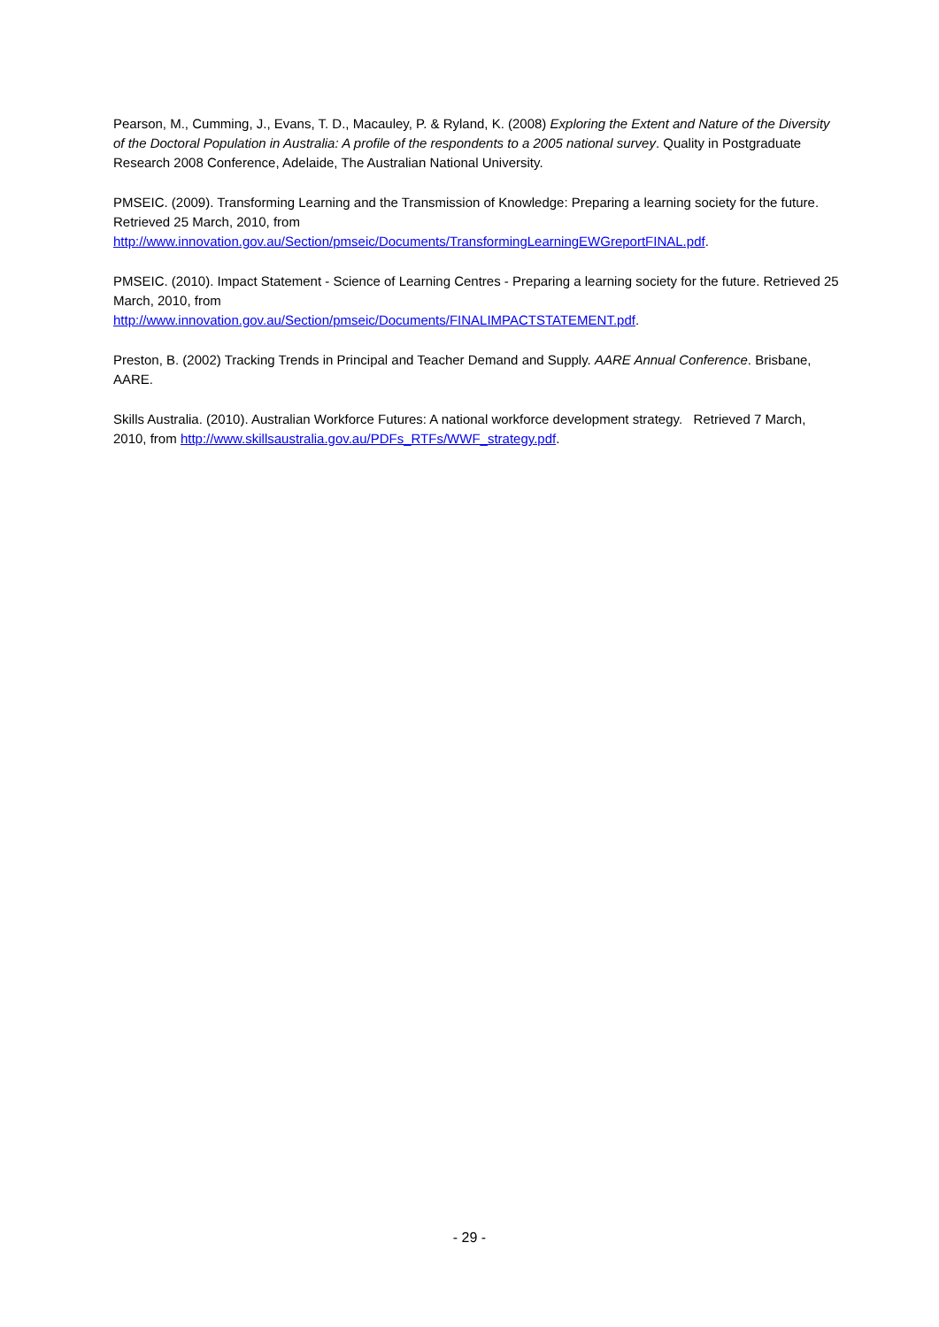Pearson, M., Cumming, J., Evans, T. D., Macauley, P. & Ryland, K. (2008) Exploring the Extent and Nature of the Diversity of the Doctoral Population in Australia: A profile of the respondents to a 2005 national survey. Quality in Postgraduate Research 2008 Conference, Adelaide, The Australian National University.
PMSEIC. (2009). Transforming Learning and the Transmission of Knowledge: Preparing a learning society for the future. Retrieved 25 March, 2010, from
http://www.innovation.gov.au/Section/pmseic/Documents/TransformingLearningEWGreportFINAL.pdf.
PMSEIC. (2010). Impact Statement - Science of Learning Centres - Preparing a learning society for the future. Retrieved 25 March, 2010, from
http://www.innovation.gov.au/Section/pmseic/Documents/FINALIMPACTSTATEMENT.pdf.
Preston, B. (2002) Tracking Trends in Principal and Teacher Demand and Supply. AARE Annual Conference. Brisbane, AARE.
Skills Australia. (2010). Australian Workforce Futures: A national workforce development strategy. Retrieved 7 March, 2010, from http://www.skillsaustralia.gov.au/PDFs_RTFs/WWF_strategy.pdf.
- 29 -